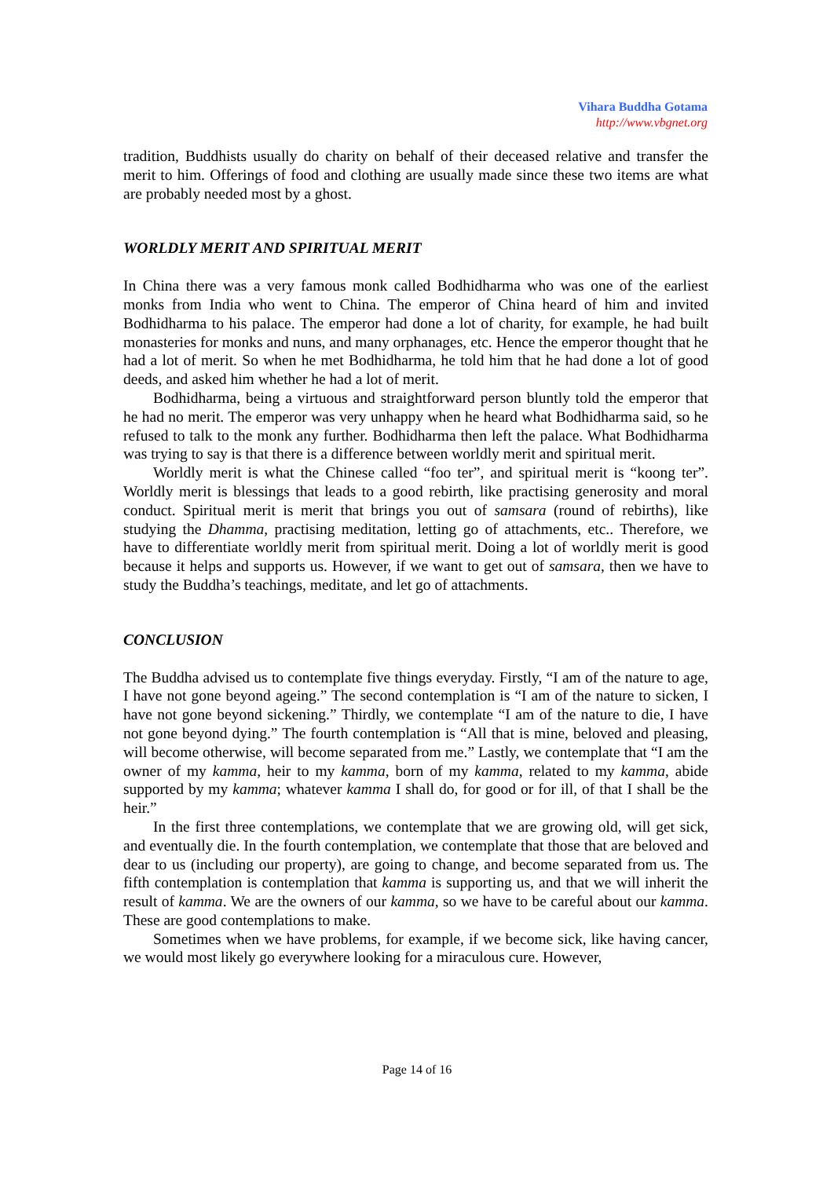Vihara Buddha Gotama
http://www.vbgnet.org
tradition, Buddhists usually do charity on behalf of their deceased relative and transfer the merit to him. Offerings of food and clothing are usually made since these two items are what are probably needed most by a ghost.
WORLDLY MERIT AND SPIRITUAL MERIT
In China there was a very famous monk called Bodhidharma who was one of the earliest monks from India who went to China. The emperor of China heard of him and invited Bodhidharma to his palace. The emperor had done a lot of charity, for example, he had built monasteries for monks and nuns, and many orphanages, etc. Hence the emperor thought that he had a lot of merit. So when he met Bodhidharma, he told him that he had done a lot of good deeds, and asked him whether he had a lot of merit.
Bodhidharma, being a virtuous and straightforward person bluntly told the emperor that he had no merit. The emperor was very unhappy when he heard what Bodhidharma said, so he refused to talk to the monk any further. Bodhidharma then left the palace. What Bodhidharma was trying to say is that there is a difference between worldly merit and spiritual merit.
Worldly merit is what the Chinese called “foo ter”, and spiritual merit is “koong ter”. Worldly merit is blessings that leads to a good rebirth, like practising generosity and moral conduct. Spiritual merit is merit that brings you out of samsara (round of rebirths), like studying the Dhamma, practising meditation, letting go of attachments, etc.. Therefore, we have to differentiate worldly merit from spiritual merit. Doing a lot of worldly merit is good because it helps and supports us. However, if we want to get out of samsara, then we have to study the Buddha’s teachings, meditate, and let go of attachments.
CONCLUSION
The Buddha advised us to contemplate five things everyday. Firstly, “I am of the nature to age, I have not gone beyond ageing.” The second contemplation is “I am of the nature to sicken, I have not gone beyond sickening.” Thirdly, we contemplate “I am of the nature to die, I have not gone beyond dying.” The fourth contemplation is “All that is mine, beloved and pleasing, will become otherwise, will become separated from me.” Lastly, we contemplate that “I am the owner of my kamma, heir to my kamma, born of my kamma, related to my kamma, abide supported by my kamma; whatever kamma I shall do, for good or for ill, of that I shall be the heir.”
In the first three contemplations, we contemplate that we are growing old, will get sick, and eventually die. In the fourth contemplation, we contemplate that those that are beloved and dear to us (including our property), are going to change, and become separated from us. The fifth contemplation is contemplation that kamma is supporting us, and that we will inherit the result of kamma. We are the owners of our kamma, so we have to be careful about our kamma. These are good contemplations to make.
Sometimes when we have problems, for example, if we become sick, like having cancer, we would most likely go everywhere looking for a miraculous cure. However,
Page 14 of 16